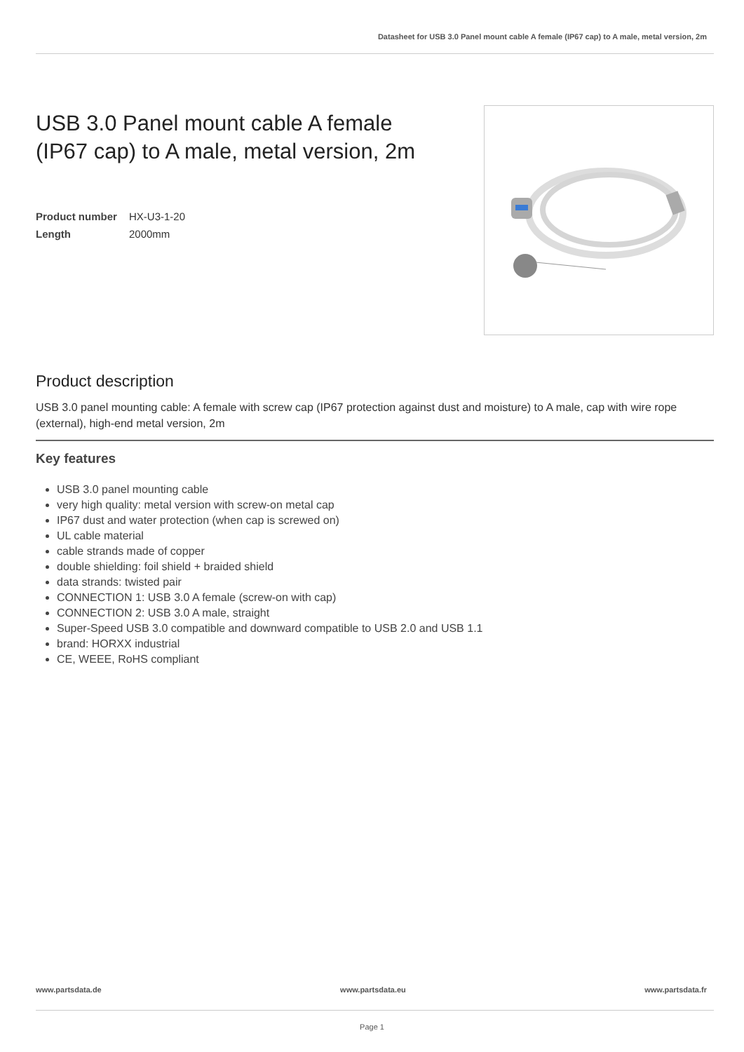Datasheet for USB 3.0 Panel mount cable A female (IP67 cap) to A male, metal version, 2m
USB 3.0 Panel mount cable A female
(IP67 cap) to A male, metal version, 2m
Product number HX-U3-1-20
Length 2000mm
Product description
USB 3.0 panel mounting cable: A female with screw cap (IP67 protection against dust and moisture) to A male, cap with wire rope (external), high-end metal version, 2m
Key features
USB 3.0 panel mounting cable
very high quality: metal version with screw-on metal cap
IP67 dust and water protection (when cap is screwed on)
UL cable material
cable strands made of copper
double shielding: foil shield + braided shield
data strands: twisted pair
CONNECTION 1: USB 3.0 A female (screw-on with cap)
CONNECTION 2: USB 3.0 A male, straight
Super-Speed USB 3.0 compatible and downward compatible to USB 2.0 and USB 1.1
brand: HORXX industrial
CE, WEEE, RoHS compliant
www.partsdata.de www.partsdata.eu www.partsdata.fr
Page 1